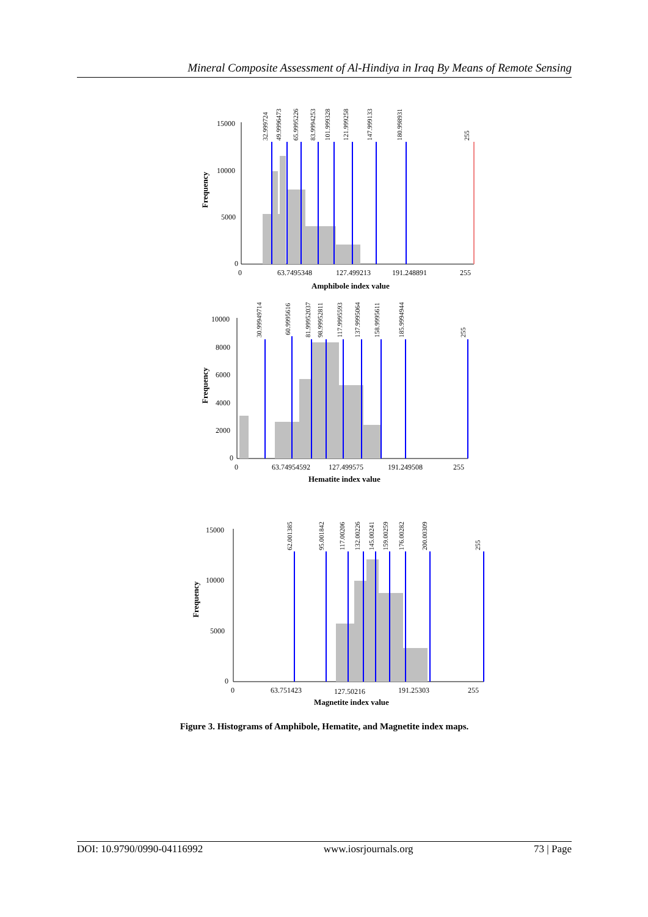Mineral Composite Assessment of Al-Hindiya in Iraq By Means of Remote Sensing
Frequency
15000
10000
5000
0
32.999724
49.9996473
65.9995226
83.9994253
101.999328
121.999258
147.999133
180.998931
255
0
63.7495348
127.499213
191.248891
255
Amphibole index value
Frequency
10000
8000
6000
4000
2000
0
30.99949714
60.9995616
81.99952037
98.99952811
117.9995593
137.9995064
158.9995611
185.9994944
255
0
63.74954592
127.499575
191.249508
255
Hematite index value
Frequency
15000
10000
5000
0
62.001385
95.001842
117.00206
132.00226
145.00241
159.00259
176.00282
200.00309
255
0
63.751423
127.50216
191.25303
255
Magnetite index value
Figure 3. Histograms of Amphibole, Hematite, and Magnetite index maps.
DOI: 10.9790/0990-04116992 www.iosrjournals.org 73 | Page